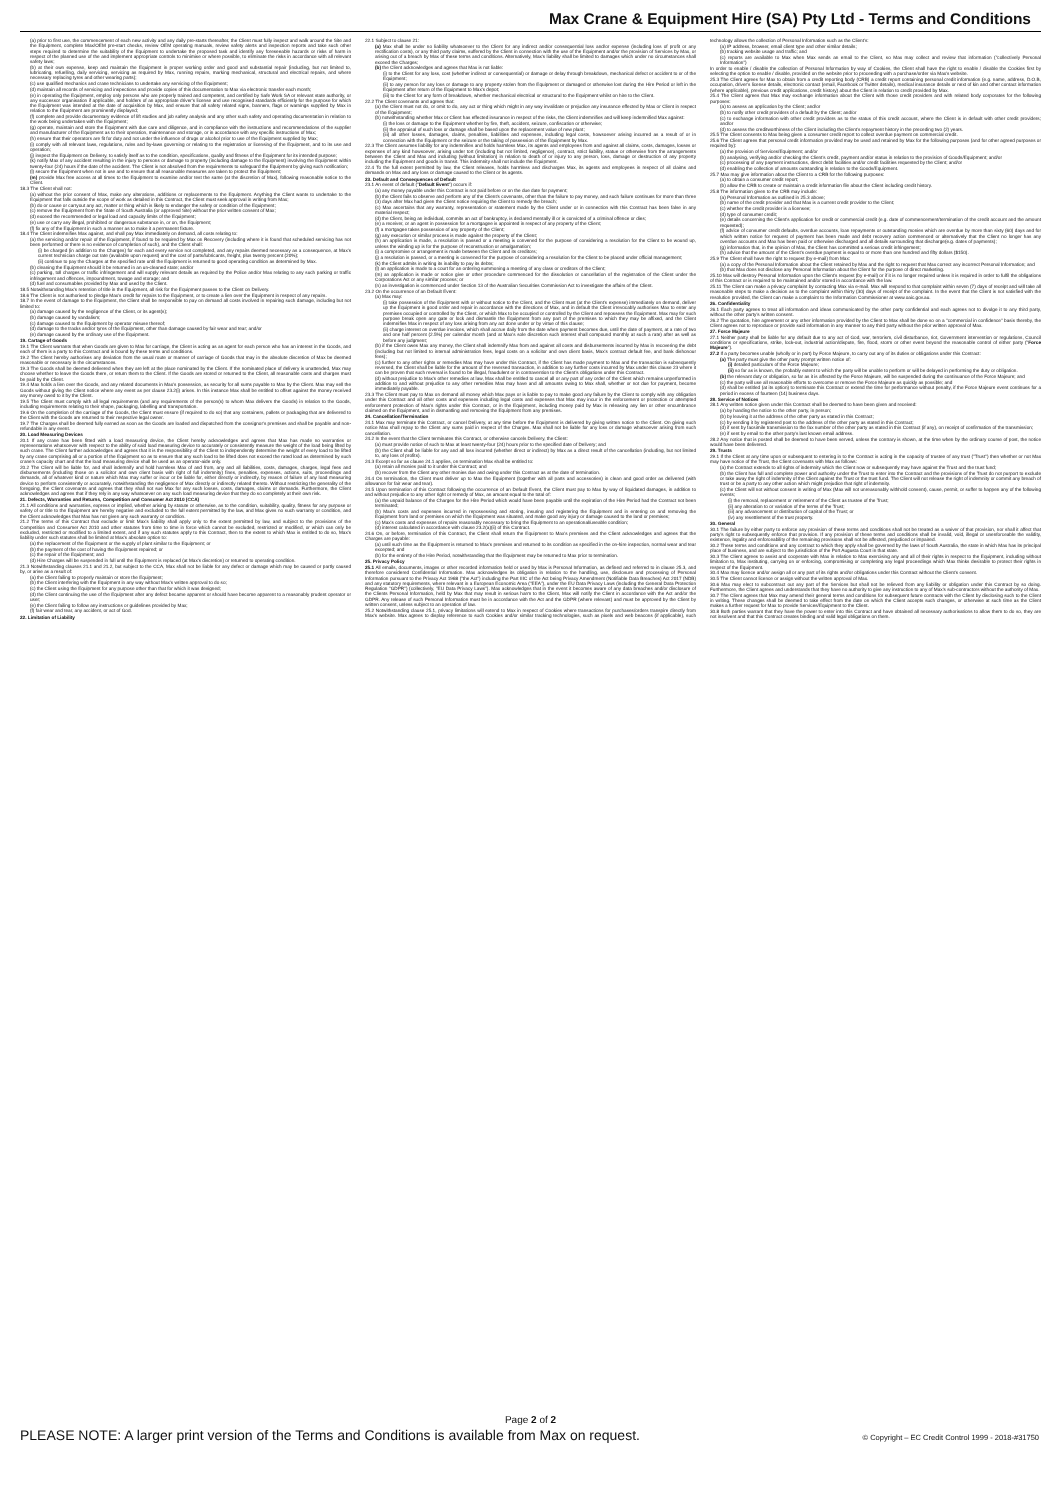Max Crane & Equipment Hire (SA) Pty Ltd - Terms and Conditions
(a) prior to first use, the commencement of each new activity and any daily pre-starts thereafter, the Client must fully inspect and walk around the Site and the Equipment, complete Max/OEM pre-start checks, review OEM operating manuals, review safety alerts and inspection reports and take such other steps required to determine the suitability of the Equipment to undertake the proposed task and identify any foreseeable hazards or risks of harm in respect of the planned use of the and implement appropriate controls to minimise or where possible, to eliminate the risks in accordance with all relevant safety laws;
(b) at their own expense, keep and maintain the Equipment in proper working order and good and substantial repair (including, but not limited to, lubricating, refuelling, daily servicing, servicing as required by Max, running repairs, marking mechanical, structural and electrical repairs, and where necessary replacing tyres and other wearing parts);
(c) use qualified mechanics and crane technicians to undertake any servicing of the Equipment;
(d) maintain all records of servicing and inspections and provide copies of this documentation to Max via electronic transfer each month;
(e) in operating the Equipment, employ only persons who are properly trained and competent, and certified by Safe Work SA or relevant state authority, or any successor organisation if applicable, and holders of an appropriate driver's license and use recognised standards efficiently for the purpose for which the Equipment was intended at the date of acquisition by Max, and ensure that all safety related signs, banners, flags or warnings supplied by Max in relation to the Equipment are prominently displayed;
(f) complete and provide documentary evidence of lift studies and job safety analysis and any other such safety and operating documentation in relation to the work being undertaken with the Equipment;
(g) operate, maintain and store the Equipment with due care and diligence, and in compliance with the instructions and recommendations of the supplier and manufacturer of the Equipment as to their operation, maintenance and storage, or in accordance with any specific instructions of Max;
(h) ensure that their operators are fit for duty and not under the influence of drugs or alcohol prior to use of the Equipment supplied by Max;
(i) comply with all relevant laws, regulations, rules and by-laws governing or relating to the registration or licensing of the Equipment, and to its use and operation;
(j) inspect the Equipment on Delivery, to satisfy itself as to the condition, specifications, quality and fitness of the Equipment for its intended purpose;
(k) notify Max of any accident resulting in the injury to persons or damage to property (including damage to the Equipment) involving the Equipment within twenty-four (24) hours if the date of the accident. The Client is not absolved from the requirements to safeguard the Equipment by giving such notification;
(l) secure the Equipment when not in use and to ensure that all reasonable measures are taken to protect the Equipment;
(m) provide Max free access at all times to the Equipment to examine and/or test the same (at the discretion of Max), following reasonable notice to the Client.
18.3 The Client shall not:
(a) without the prior consent of Max, make any alterations, additions or replacements to the Equipment. Anything the Client wants to undertake to the Equipment that falls outside the scope of work as detailed in this Contract, the Client must seek approval in writing from Max;
(b) do or cause or carryout any act, matter or thing which is likely to endanger the safety or condition of the Equipment;
(c) remove the Equipment from the State of South Australia (or approved Site) without the prior written consent of Max;
(d) exceed the recommended or legal load and capacity limits of the Equipment;
(e) use or carry any illegal, prohibited or dangerous substance in, or on, the Equipment;
(f) fix any of the Equipment in such a manner as to make it a permanent fixture.
18.4 The Client indemnifies Max against, and shall pay Max immediately on demand, all costs relating to:
(a) the servicing and/or repair of the Equipment, if found to be required by Max on Recovery (including where it is found that scheduled servicing has not been performed or there is no evidence of completion of such), and the Client shall:
(i) be charged (in addition to the Charges) for each and every service not completed, and any repairs deemed necessary as a consequence, at Max's current technician charge out rate (available upon request) and the cost of parts/lubricants, freight, plus twenty percent (20%);
(ii) continue to pay the Charges at the specified rate until the Equipment is returned to good operating condition as determined by Max.
(b) cleaning the Equipment should it be returned in an un-cleaned state; and/or
(c) parking, toll charges or traffic infringement and will supply relevant details as required by the Police and/or Max relating to any such parking or traffic infringement and offences, impoundment, towage and storage; and
(d) fuel and consumables provided by Max and used by the Client.
18.5 Notwithstanding Max's retention of title in the Equipment, all risk for the Equipment passes to the Client on Delivery.
18.6 The Client is not authorised to pledge Max's credit for repairs to the Equipment, or to create a lien over the Equipment in respect of any repairs.
18.7 In the event of damage to the Equipment, the Client shall be responsible to pay on demand all costs involved in repairing such damage, including but not limited to:
(a) damage caused by the negligence of the Client, or its agent(s);
(b) damage caused by vandalism;
(c) damage caused to the Equipment by operator misuse thereof;
(d) damage to the tracks and/or tyres of the Equipment, other than damage caused by fair wear and tear; and/or
(e) damage caused by the ordinary use of the Equipment.
19. Cartage of Goods
19.1 The Client warrants that when Goods are given to Max for carriage, the Client is acting as an agent for each person who has an interest in the Goods, and each of them is a party to this Contract and is bound by these terms and conditions.
19.2 The Client hereby authorises any deviation from the usual route or manner of carriage of Goods that may in the absolute discretion of Max be deemed reasonable or necessary in the circumstances.
19.3 The Goods shall be deemed delivered when they are left at the place nominated by the Client. If the nominated place of delivery is unattended, Max may choose whether to leave the Goods there, or return them to the Client. If the Goods are stored or returned to the Client, all reasonable costs and charges must be paid by the Client.
19.4 Max holds a lien over the Goods, and any related documents in Max's possession, as security for all sums payable to Max by the Client. Max may sell the Goods without giving the Client notice where any event as per clause 23.2(i) arises. In this instance Max shall be entitled to offset against the money received any money owed to it by the Client.
19.5 The Client must comply with all legal requirements (and any requirements of the person(s) to whom Max delivers the Goods) in relation to the Goods, including requirements relating to their shape, packaging, labelling and transportation.
19.6 On the completion of the carriage of the Goods, the Client must ensure (if required to do so) that any containers, pallets or packaging that are delivered to the Client with the Goods are returned to their respective legal owner.
19.7 The Charges shall be deemed fully earned as soon as the Goods are loaded and dispatched from the consignor's premises and shall be payable and non-refundable in any event.
20. Load Measuring Devices
20.1 If any crane has been fitted with a load measuring device, the Client hereby acknowledges and agrees that Max has made no warranties or representations whatsoever with respect to the ability of said load measuring device to accurately or consistently measure the weight of the load being lifted by such crane. The Client further acknowledges and agrees that it is the responsibility of the Client to independently determine the weight of every load to be lifted by any crane comprising all or a portion of the Equipment so as to ensure that any such load to be lifted does not exceed the rated load as determined by such crane's capacity chart and that the load measuring device shall be used as an operator-aide only.
20.2 The Client will be liable for, and shall indemnify and hold harmless Max of and from, any and all liabilities, costs, damages, charges, legal fees and disbursements (including those on a solicitor and own client basis with right of full indemnity) fines, penalties, expenses, actions, suits, proceedings and demands, all of whatever kind or nature which Max may suffer or incur or be liable for, either directly or indirectly, by reason of failure of any load measuring device to perform consistently or accurately, notwithstanding the negligence of Max directly or indirectly related thereto. Without restricting the generality of the foregoing, the Client covenants and agrees that they shall not sue Max for any such losses, costs, damages, claims or demands. Furthermore, the Client acknowledges and agrees that if they rely in any way whatsoever on any such load measuring device that they do so completely at their own risk.
21. Defects, Warranties and Returns, Competition and Consumer Act 2010 (CCA)
21.1 All conditions and warranties, express or implied, whether arising by statute or otherwise, as to the condition, suitability, quality, fitness for any purpose or safety of or title to the Equipment are hereby negative and excluded to the full extent permitted by the law, and Max gives no such warranty or condition, and the Client acknowledges that Max has not given any such warranty or condition.
21.2 The terms of this Contract that exclude or limit Max's liability shall apply only to the extent permitted by law, and subject to the provisions of the Competition and Consumer Act 2010 and other statutes from time to time in force which cannot be excluded, restricted or modified, or which can only be excluded, restricted or modified to a limited extent, and if any such statutes apply to this Contract, then to the extent to which Max is entitled to do so, Max's liability under such statutes shall be limited at Max's absolute option to:
(a) the replacement of the Equipment or the supply of plant similar to the Equipment; or
(b) the payment of the cost of having the Equipment repaired; or
(c) the repair of the Equipment; and
(d) Hire Charges will be suspended in full until the Equipment is replaced (at Max's discretion) or returned to operating condition.
21.3 Notwithstanding clauses 21.1 and 21.2, but subject to the CCA, Max shall not be liable for any defect or damage which may be caused or partly caused by, or arise as a result of:
(a) the Client failing to properly maintain or store the Equipment;
(b) the Client interfering with the Equipment in any way without Max's written approval to do so;
(c) the Client using the Equipment for any purpose other than that for which it was designed;
(d) the Client continuing the use of the Equipment after any defect became apparent or should have become apparent to a reasonably prudent operator or user;
(e) the Client failing to follow any instructions or guidelines provided by Max;
(f) fair wear and tear, any accident, or act of God.
22. Limitation of Liability
22.1 Subject to clause 21:
(a) Max shall be under no liability whatsoever to the Client for any indirect and/or consequential loss and/or expense (including loss of profit or any rectification costs), or any third party claims, suffered by the Client in connection with the use of the Equipment and/or the provision of Services by Max, or arising out of a breach by Max of these terms and conditions. Alternatively, Max's liability shall be limited to damages which under no circumstances shall exceed the Charges;
(b) the Client acknowledges and agrees that Max is not liable:
(i) to the Client for any loss, cost (whether indirect or consequential) or damage or delay through breakdown, mechanical defect or accident to or of the Equipment;
(ii) to any person for any loss or damage to any property stolen from the Equipment or damaged or otherwise lost during the Hire Period or left in the Equipment after return of the Equipment to Max's depot;
(iii) to the Client for any form of breakdown, whether mechanical electrical or structural to the Equipment whilst on hire to the Client.
22.2 The Client covenants and agrees that:
(a) the Client must not do, or omit to do, any act or thing which might in any way invalidate or prejudice any insurance effected by Max or Client in respect of the Equipment;
(b) notwithstanding whether Max or Client has effected insurance in respect of the risks, the Client indemnifies and will keep indemnified Max against:
(i) the loss or damage to the Equipment whether by fire, theft, accident, seizure, confiscation or otherwise;
(ii) the appraisal of such loss or damage shall be based upon the replacement value of new plant;
(iii) all other losses, damages, claims, penalties, liabilities and expenses, including legal costs, howsoever arising incurred as a result of or in connection with the Equipment or the seizure or the taking of possession of the Equipment by Max.
22.3 The Client assumes liability for any indemnifies and holds harmless Max, its agents and employees from and against all claims, costs, damages, losses or expenses of any kind howsoever, arising under tort (including but not limited, negligence), contract, strict liability, statue or otherwise from the arrangements between the Client and Max and including (without limitation) in relation to death of or injury to any person, loss, damage or destruction of any property including the Equipment and goods in transit. This indemnity shall not include the Equipment.
22.4 To the full extent permitted by law, the Client releases, holds harmless and discharges Max, its agents and employees in respect of all claims and demands on Max and any loss or damage caused to the Client or its agents.
23. Default and Consequences of Default
23.1 An event of default ("Default Event") occurs if:
(a) any money payable under this Contract is not paid before or on the due date for payment;
(b) the Client fails to observe and perform any of the Client's covenants, other than the failure to pay money, and such failure continues for more than three (3) days after Max had given the Client notice requiring the Client to remedy the breach;
(c) Max ascertains that any warranty, representation or statement made by the Client under or in connection with this Contract has been false in any material respect;
(d) the Client, being an individual, commits an act of bankruptcy, is declared mentally ill or is convicted of a criminal offence or dies;
(e) a receiver, or an agent in possession for a mortgagee is appointed in respect of any property of the Client;
(f) a mortgagee takes possession of any property of the Client;
(g) any execution or similar process is made against the property of the Client;
(h) an application is made, a resolution is passed or a meeting is convened for the purpose of considering a resolution for the Client to be wound up, unless the winding up is for the purpose of reconstruction or amalgamation;
(i) a compromise or arrangement is made between the Client and its creditors;
(j) a resolution is passed, or a meeting is convened for the purpose of considering a resolution for the Client to be placed under official management;
(k) the Client admits in writing its inability to pay its debts;
(l) an application is made to a court for an ordering summoning a meeting of any class or creditors of the Client;
(m) an application is made or notice give or other procedure commenced for the dissolution or cancellation of the registration of the Client under the Corporations Act or any similar process; or
(n) an investigation is commenced under Section 13 of the Australian Securities Commission Act to investigate the affairs of the Client.
23.2 On the occurrence of an Default Event:
(a) Max may:
(i) take possession of the Equipment with or without notice to the Client, and the Client must (at the Client's expense) immediately on demand, deliver up the Equipment in good order and repair in accordance with the directions of Max, and in default the Client irrevocably authorises Max to enter any premises occupied or controlled by the Client, or which Max to be occupied or controlled by the Client and repossess the Equipment. Max may for such purpose break open any gate or lock and dismantle the Equipment from any part of the premises to which they may be affixed, and the Client indemnifies Max in respect of any loss arising from any act done under or by virtue of this clause;
(ii) charge interest on overdue invoices, which shall accrue daily from the date when payment becomes due, until the date of payment, at a rate of two and one half percent (2.5%) per calendar month (and at Max's sole discretion such interest shall compound monthly at such a rate) after as well as before any judgment;
(b) if the Client owes Max any money, the Client shall indemnify Max from and against all costs and disbursements incurred by Max in recovering the debt (including but not limited to internal administration fees, legal costs on a solicitor and own client basis, Max's contract default fee, and bank dishonour fees);
(c) further to any other rights or remedies Max may have under this Contract, if the Client has made payment to Max and the transaction is subsequently reversed, the Client shall be liable for the amount of the reversed transaction, in addition to any further costs incurred by Max under this clause 23 where it can be proven that such reversal is found to be illegal, fraudulent or in contravention to the Client's obligations under this Contract.
(d) without prejudice to Max's other remedies at law, Max shall be entitled to cancel all or any part of any order of the Client which remains unperformed in addition to and without prejudice to any other remedies Max may have and all amounts owing to Max shall, whether or not due for payment, become immediately payable.
23.3 The Client must pay to Max on demand all money which Max pays or is liable to pay to make good any failure by the Client to comply with any obligation under this Contract and all other costs and expenses including legal costs and expenses that Max may incur in the enforcement or protection or attempted enforcement protection of Max's rights under this Contract, or in the Equipment, including money paid by Max in releasing any lien or other encumbrance claimed on the Equipment, and in dismantling and removing the Equipment from any premises.
24. Cancellation/Termination
24.1 Max may terminate this Contract, or cancel Delivery, at any time before the Equipment is delivered by giving written notice to the Client. On giving such notice Max shall repay to the Client any sums paid in respect of the Charges. Max shall not be liable for any loss or damage whatsoever arising from such cancellation.
24.2 In the event that the Client terminates this Contract, or otherwise cancels Delivery, the Client:
(a) must provide notice of such to Max at least twenty-four (24) hours prior to the specified date of Delivery; and
(b) the Client shall be liable for any and all loss incurred (whether direct or indirect) by Max as a direct result of the cancellation (including, but not limited to, any loss of profits).
24.3 Except so far as clause 24.1 applies, on termination Max shall be entitled to:
(a) retain all monies paid to it under this Contract; and
(b) recover from the Client any other monies due and owing under this Contract as at the date of termination.
24.4 On termination, the Client must deliver up to Max the Equipment (together with all parts and accessories) in clean and good order as delivered (with allowance for fair wear and tear).
24.5 Upon termination of this Contract following the occurrence of an Default Event, the Client must pay to Max by way of liquidated damages, in addition to and without prejudice to any other right or remedy of Max, an amount equal to the total of:
(a) the unpaid balance of the Charges for the Hire Period which would have been payable until the expiration of the Hire Period had the Contract not been terminated;
(b) Max's costs and expenses incurred in repossessing and storing, insuring and registering the Equipment and in entering on and removing the Equipment from land or premises on which the Equipment was situated, and make good any injury or damage caused to the land or premises;
(c) Max's costs and expenses of repairs reasonably necessary to bring the Equipment to an operational/useable condition;
(d) interest calculated in accordance with clause 23.2(a)(ii) of this Contract.
24.6 On, or before, termination of this Contract, the Client shall return the Equipment to Max's premises and the Client acknowledges and agrees that the Charges are payable:
(a) until such time as the Equipment is returned to Max's premises and returned to its condition as specified in the on-hire inspection, normal wear and tear excepted; and
(b) for the entirety of the Hire Period, notwithstanding that the Equipment may be returned to Max prior to termination.
25. Privacy Policy
25.1 All emails, documents, images or other recorded information held or used by Max is Personal Information, as defined and referred to in clause 25.3, and therefore considered Confidential Information. Max acknowledges its obligation in relation to the handling, use, disclosure and processing of Personal Information pursuant to the Privacy Act 1988 ("the Act") including the Part IIIC of the Act being Privacy Amendment (Notifiable Data Breaches) Act 2017 (NDB) and any statutory requirements, where relevant in a European Economic Area ("EEA"), under the EU Data Privacy Laws (including the General Data Protection Regulation "GDPR") (collectively, "EU Data Privacy Laws"). Max acknowledges that in the event it becomes aware of any data breaches and/or disclosure of the Clients Personal Information, held by Max that may result in serious harm to the Client, Max will notify the Client in accordance with the Act and/or the GDPR. Any release of such Personal Information must be in accordance with the Act and the GDPR (where relevant) and must be approved by the Client by written consent, unless subject to an operation of law.
25.2 Notwithstanding clause 25.1, privacy limitations will extend to Max in respect of Cookies where transactions for purchases/orders transpire directly from Max's website. Max agrees to display reference to such Cookies and/or similar tracking technologies, such as pixels and web beacons (if applicable), such technology allows the collection of Personal Information such as the Client's:
(a) IP address, browser, email client type and other similar details;
(b) tracking website usage and traffic; and
(c) reports are available to Max when Max sends an email to the Client, so Max may collect and review that information ("collectively Personal Information")
In order to enable / disable the collection of Personal Information by way of Cookies, the Client shall have the right to enable / disable the Cookies first by selecting the option to enable / disable, provided on the website prior to proceeding with a purchase/order via Max's website.
25.3 The Client agrees for Max to obtain from a credit reporting body (CRB) a credit report containing personal credit information (e.g. name, address, D.O.B, occupation, driver's license details, electronic contact (email, Facebook or Twitter details), medical insurance details or next of kin and other contact information (where applicable), previous credit applications, credit history) about the Client in relation to credit provided by Max.
25.4 The Client agrees that Max may exchange information about the Client with those credit providers and with related body corporates for the following purposes:
(a) to assess an application by the Client; and/or
(b) to notify other credit providers of a default by the Client; and/or
(c) to exchange information with other credit providers as to the status of this credit account, where the Client is in default with other credit providers; and/or
(d) to assess the creditworthiness of the Client including the Client's repayment history in the preceding two (2) years.
25.5 The Client consents to Max being given a consumer credit report to collect overdue payment on commercial credit.
25.6 The Client agrees that personal credit information provided may be used and retained by Max for the following purposes (and for other agreed purposes or required by):
(a) the provision of Services/Equipment; and/or
(b) analysing, verifying and/or checking the Client's credit, payment and/or status in relation to the provision of Goods/Equipment; and/or
(c) processing of any payment instructions, direct debit facilities and/or credit facilities requested by the Client; and/or
(d) enabling the collection of amounts outstanding in relation to the Goods/Equipment.
25.7 Max may give information about the Client to a CRB for the following purposes:
(a) to obtain a consumer credit report;
(b) allow the CRB to create or maintain a credit information file about the Client including credit history.
25.8 The information given to the CRB may include:
(a) Personal Information as outlined in 25.3 above;
(b) name of the credit provider and that Max is a current credit provider to the Client;
(c) whether the credit provider is a licensee;
(d) type of consumer credit;
(e) details concerning the Client's application for credit or commercial credit (e.g. date of commencement/termination of the credit account and the amount requested);
(f) advice of consumer credit defaults, overdue accounts, loan repayments or outstanding monies which are overdue by more than sixty (60) days and for which written notice for request of payment has been made and debt recovery action commenced or alternatively that the Client no longer has any overdue accounts and Max has been paid or otherwise discharged and all details surrounding that discharge(e.g. dates of payments);
(g) information that, in the opinion of Max, the Client has committed a serious credit infringement;
(h) advice that the amount of the Client's overdue payment is equal to or more than one hundred and fifty dollars ($150).
25.9 The Client shall have the right to request (by e-mail) from Max:
(a) a copy of the Personal Information about the Client retained by Max and the right to request that Max correct any incorrect Personal Information; and
(b) that Max does not disclose any Personal Information about the Client for the purpose of direct marketing.
25.10 Max will destroy Personal Information upon the Client's request (by e-mail) or if it is no longer required unless it is required in order to fulfil the obligations of this Contract or is required to be maintained and/or stored in accordance with the law.
25.11 The Client can make a privacy complaint by contacting Max via e-mail. Max will respond to that complaint within seven (7) days of receipt and will take all reasonable steps to make a decision as to the complaint within thirty (30) days of receipt of the complaint. In the event that the Client is not satisfied with the resolution provided, the Client can make a complaint to the Information Commissioner at www.oaic.gov.au.
26. Confidentiality
26.1 Each party agrees to treat all information and ideas communicated by the other party confidential and each agrees not to divulge it to any third party, without the other party's written consent.
26.2 The quotation, hire agreement or any other information provided by the Client to Max shall be done so on a "commercial in confidence" basis thereby, the Client agrees not to reproduce or provide said information in any manner to any third party without the prior written approval of Max.
27. Force Majeure
27.1 Neither party shall be liable for any default due to any act of God, war, terrorism, civil disturbance, riot, Government intervention or regulations, Council conditions or specifications, strike, lock-out, industrial action/dispute, fire, flood, storm or other event beyond the reasonable control of either party ("Force Majeure").
27.2 If a party becomes unable (wholly or in part) by Force Majeure, to carry out any of its duties or obligations under this Contract:
(a) The party must give the other party prompt written notice of:
(i) detailed particulars of the Force Majeure;
(ii) so far as is known, the probably extent to which the party will be unable to perform or will be delayed in performing the duty or obligation.
(b) the relevant duty or obligation, so far as it is affected by the Force Majeure, will be suspended during the continuance of the Force Majeure; and
(c) the party will use all reasonable efforts to overcome or remove the Force Majeure as quickly as possible; and
(d) shall be entitled (at its option) to terminate this Contract or extend the time for performance without penalty, if the Force Majeure event continues for a period in excess of fourteen (14) business days.
28. Service of Notices
28.1 Any written notice given under this Contract shall be deemed to have been given and received:
(a) by handing the notice to the other party, in person;
(b) by leaving it at the address of the other party as stated in this Contract;
(c) by sending it by registered post to the address of the other party as stated in this Contract;
(d) if sent by facsimile transmission to the fax number of the other party as stated in this Contract (if any), on receipt of confirmation of the transmission;
(e) if sent by email to the other party's last known email address.
28.2 Any notice that is posted shall be deemed to have been served, unless the contrary is shown, at the time when by the ordinary course of post, the notice would have been delivered.
29. Trusts
29.1 If the Client at any time upon or subsequent to entering in to the Contract is acting in the capacity of trustee of any trust ("Trust") then whether or not Max may have notice of the Trust, the Client covenants with Max as follows:
(a) the Contract extends to all rights of indemnity which the Client now or subsequently may have against the Trust and the trust fund;
(b) the Client has full and complete power and authority under the Trust to enter into the Contract and the provisions of the Trust do not purport to exclude or take away the right of indemnity of the Client against the Trust or the trust fund. The Client will not release the right of indemnity or commit any breach of trust or be a party to any other action which might prejudice that right of indemnity.
(c) the Client will not without consent in writing of Max (Max will not unreasonably withhold consent), cause, permit, or suffer to happen any of the following events;
(i) the removal, replacement or retirement of the Client as trustee of the Trust;
(ii) any alteration to or variation of the terms of the Trust;
(iii) any advancement or distribution of capital of the Trust; or
(iv) any resettlement of the trust property.
30. General
30.1 The failure by either party to enforce any provision of these terms and conditions shall not be treated as a waiver of that provision, nor shall it affect that party's right to subsequently enforce that provision. If any provision of these terms and conditions shall be invalid, void, illegal or unenforceable the validity, existence, legality and enforceability of the remaining provisions shall not be affected, prejudiced or impaired.
30.2 These terms and conditions and any contract to which they apply shall be governed by the laws of South Australia, the state in which Max has its principal place of business, and are subject to the jurisdiction of the Port Augusta Court in that state.
30.3 The Client agrees to assist and cooperate with Max in relation to Max exercising any and all of their rights in respect to the Equipment, including without limitation to, Max instituting, carrying on or enforcing, compromising or completing any legal proceedings which Max thinks desirable to protect their rights in respect of the Equipment.
30.4 Max may licence and/or assign all or any part of its rights and/or obligations under this Contract without the Client's consent.
30.5 The Client cannot licence or assign without the written approval of Max.
30.6 Max may elect to subcontract out any part of the Services but shall not be relieved from any liability or obligation under this Contract by so doing. Furthermore, the Client agrees and understands that they have no authority to give any instruction to any of Max's sub-contractors without the authority of Max.
30.7 The Client agrees that Max may amend their general terms and conditions for subsequent future contracts with the Client by disclosing such to the Client in writing. These changes shall be deemed to take effect from the date on which the Client accepts such changes, or otherwise at such time as the Client makes a further request for Max to provide Services/Equipment to the Client.
30.8 Both parties warrant that they have the power to enter into this Contract and have obtained all necessary authorisations to allow them to do so, they are not insolvent and that this Contract creates binding and valid legal obligations on them.
Page 2 of 2
PLEASE NOTE: A larger print version of the Terms and Conditions is available from Max on request. © Copyright – EC Credit Control 1999 - 2018-#31750